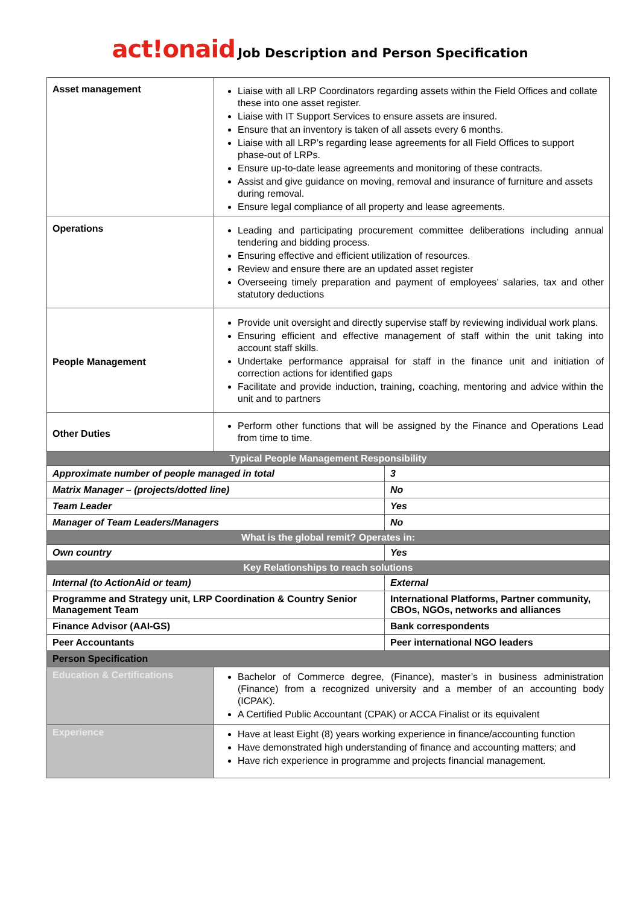act!onaid Job Description and Person Specification
| Asset management | Liaise with all LRP Coordinators regarding assets within the Field Offices and collate these into one asset register. Liaise with IT Support Services to ensure assets are insured. Ensure that an inventory is taken of all assets every 6 months. Liaise with all LRP’s regarding lease agreements for all Field Offices to support phase-out of LRPs. Ensure up-to-date lease agreements and monitoring of these contracts. Assist and give guidance on moving, removal and insurance of furniture and assets during removal. Ensure legal compliance of all property and lease agreements. | |
| Operations | Leading and participating procurement committee deliberations including annual tendering and bidding process. Ensuring effective and efficient utilization of resources. Review and ensure there are an updated asset register Overseeing timely preparation and payment of employees’ salaries, tax and other statutory deductions | |
| People Management | Provide unit oversight and directly supervise staff by reviewing individual work plans. Ensuring efficient and effective management of staff within the unit taking into account staff skills. Undertake performance appraisal for staff in the finance unit and initiation of correction actions for identified gaps Facilitate and provide induction, training, coaching, mentoring and advice within the unit and to partners | |
| Other Duties | Perform other functions that will be assigned by the Finance and Operations Lead from time to time. | |
| Typical People Management Responsibility | | |
| Approximate number of people managed in total | | 3 |
| Matrix Manager – (projects/dotted line) | | No |
| Team Leader | | Yes |
| Manager of Team Leaders/Managers | | No |
| What is the global remit? Operates in: | | |
| Own country | | Yes |
| Key Relationships to reach solutions | | |
| Internal (to ActionAid or team) | | External |
| Programme and Strategy unit, LRP Coordination & Country Senior Management Team | | International Platforms, Partner community, CBOs, NGOs, networks and alliances |
| Finance Advisor (AAI-GS) | | Bank correspondents |
| Peer Accountants | | Peer international NGO leaders |
| Person Specification | | |
| Education & Certifications | Bachelor of Commerce degree, (Finance), master’s in business administration (Finance) from a recognized university and a member of an accounting body (ICPAK). A Certified Public Accountant (CPAK) or ACCA Finalist or its equivalent | |
| Experience | Have at least Eight (8) years working experience in finance/accounting function Have demonstrated high understanding of finance and accounting matters; and Have rich experience in programme and projects financial management. | |